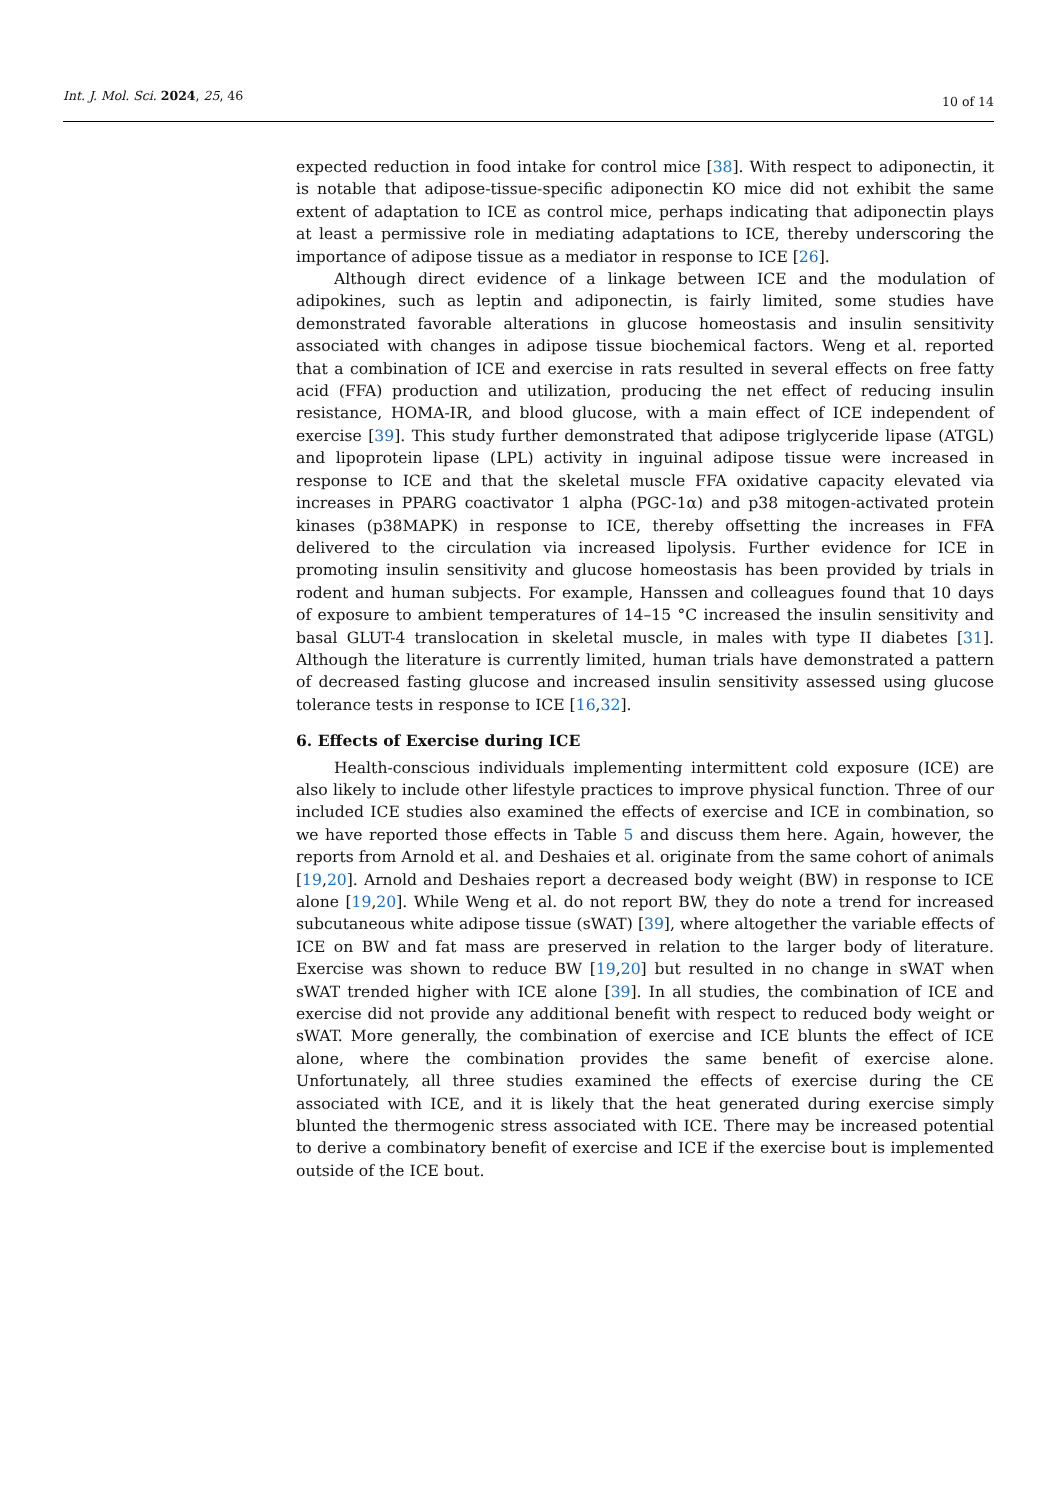Int. J. Mol. Sci. 2024, 25, 46 10 of 14
expected reduction in food intake for control mice [38]. With respect to adiponectin, it is notable that adipose-tissue-specific adiponectin KO mice did not exhibit the same extent of adaptation to ICE as control mice, perhaps indicating that adiponectin plays at least a permissive role in mediating adaptations to ICE, thereby underscoring the importance of adipose tissue as a mediator in response to ICE [26].
Although direct evidence of a linkage between ICE and the modulation of adipokines, such as leptin and adiponectin, is fairly limited, some studies have demonstrated favorable alterations in glucose homeostasis and insulin sensitivity associated with changes in adipose tissue biochemical factors. Weng et al. reported that a combination of ICE and exercise in rats resulted in several effects on free fatty acid (FFA) production and utilization, producing the net effect of reducing insulin resistance, HOMA-IR, and blood glucose, with a main effect of ICE independent of exercise [39]. This study further demonstrated that adipose triglyceride lipase (ATGL) and lipoprotein lipase (LPL) activity in inguinal adipose tissue were increased in response to ICE and that the skeletal muscle FFA oxidative capacity elevated via increases in PPARG coactivator 1 alpha (PGC-1α) and p38 mitogen-activated protein kinases (p38MAPK) in response to ICE, thereby offsetting the increases in FFA delivered to the circulation via increased lipolysis. Further evidence for ICE in promoting insulin sensitivity and glucose homeostasis has been provided by trials in rodent and human subjects. For example, Hanssen and colleagues found that 10 days of exposure to ambient temperatures of 14–15 °C increased the insulin sensitivity and basal GLUT-4 translocation in skeletal muscle, in males with type II diabetes [31]. Although the literature is currently limited, human trials have demonstrated a pattern of decreased fasting glucose and increased insulin sensitivity assessed using glucose tolerance tests in response to ICE [16,32].
6. Effects of Exercise during ICE
Health-conscious individuals implementing intermittent cold exposure (ICE) are also likely to include other lifestyle practices to improve physical function. Three of our included ICE studies also examined the effects of exercise and ICE in combination, so we have reported those effects in Table 5 and discuss them here. Again, however, the reports from Arnold et al. and Deshaies et al. originate from the same cohort of animals [19,20]. Arnold and Deshaies report a decreased body weight (BW) in response to ICE alone [19,20]. While Weng et al. do not report BW, they do note a trend for increased subcutaneous white adipose tissue (sWAT) [39], where altogether the variable effects of ICE on BW and fat mass are preserved in relation to the larger body of literature. Exercise was shown to reduce BW [19,20] but resulted in no change in sWAT when sWAT trended higher with ICE alone [39]. In all studies, the combination of ICE and exercise did not provide any additional benefit with respect to reduced body weight or sWAT. More generally, the combination of exercise and ICE blunts the effect of ICE alone, where the combination provides the same benefit of exercise alone. Unfortunately, all three studies examined the effects of exercise during the CE associated with ICE, and it is likely that the heat generated during exercise simply blunted the thermogenic stress associated with ICE. There may be increased potential to derive a combinatory benefit of exercise and ICE if the exercise bout is implemented outside of the ICE bout.